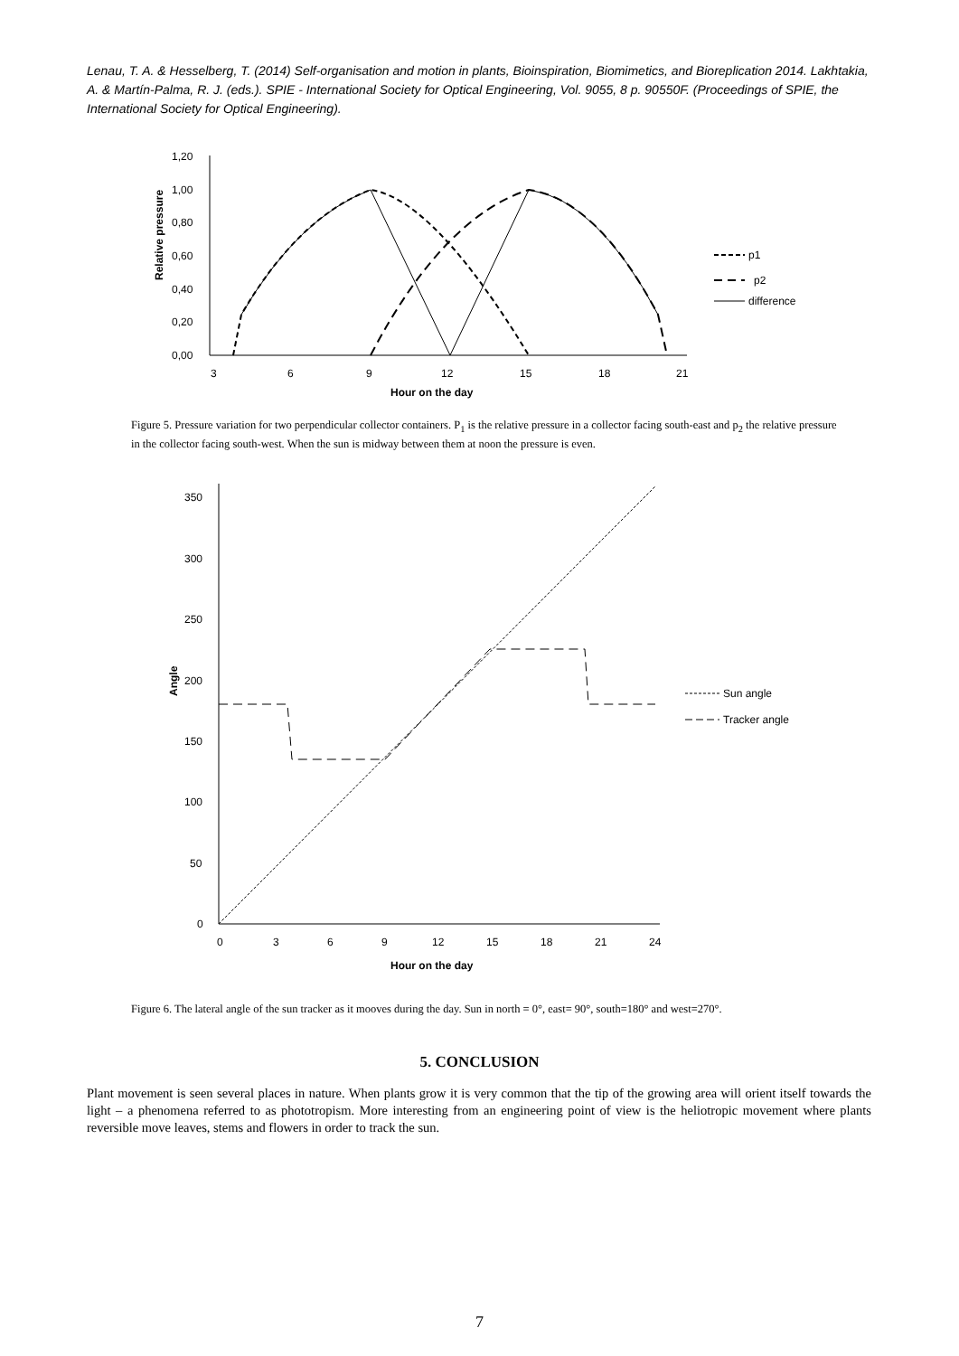Lenau, T. A. & Hesselberg, T. (2014) Self-organisation and motion in plants, Bioinspiration, Biomimetics, and Bioreplication 2014. Lakhtakia, A. & Martín-Palma, R. J. (eds.). SPIE - International Society for Optical Engineering, Vol. 9055, 8 p. 90550F. (Proceedings of SPIE, the International Society for Optical Engineering).
1,20
1,00
0,80
0,60
0,40
0,20
0,00
Relative pressure
3
6
9
12
15
18
21
Hour on the day
p1
p2
difference
Figure 5. Pressure variation for two perpendicular collector containers. P<sub>1</sub> is the relative pressure in a collector facing south-east and p<sub>2</sub> the relative pressure in the collector facing south-west. When the sun is midway between them at noon the pressure is even.
350
300
250
200
150
100
50
0
Angle
0
3
6
9
12
15
18
21
24
Hour on the day
Sun angle
Tracker angle
Figure 6. The lateral angle of the sun tracker as it mooves during the day. Sun in north = 0°, east= 90°, south=180° and west=270°.
5. CONCLUSION
Plant movement is seen several places in nature. When plants grow it is very common that the tip of the growing area will orient itself towards the light – a phenomena referred to as phototropism. More interesting from an engineering point of view is the heliotropic movement where plants reversible move leaves, stems and flowers in order to track the sun.
7